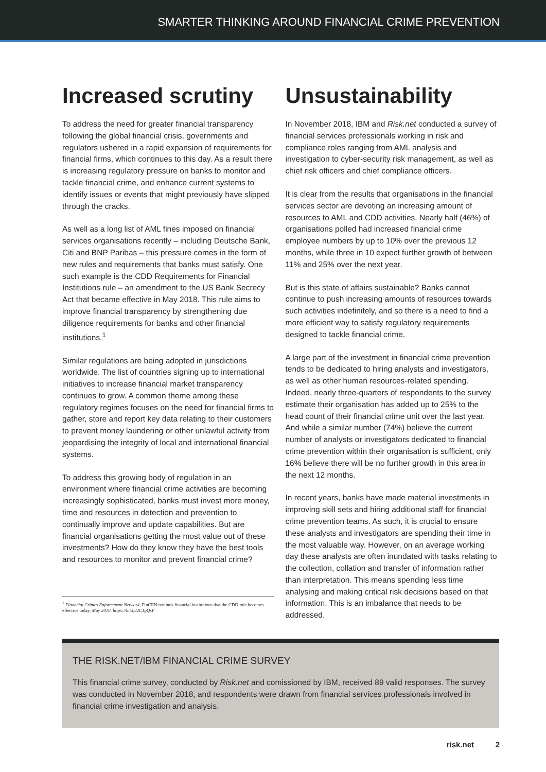SMARTER THINKING AROUND FINANCIAL CRIME PREVENTION
Increased scrutiny
To address the need for greater financial transparency following the global financial crisis, governments and regulators ushered in a rapid expansion of requirements for financial firms, which continues to this day. As a result there is increasing regulatory pressure on banks to monitor and tackle financial crime, and enhance current systems to identify issues or events that might previously have slipped through the cracks.
As well as a long list of AML fines imposed on financial services organisations recently – including Deutsche Bank, Citi and BNP Paribas – this pressure comes in the form of new rules and requirements that banks must satisfy. One such example is the CDD Requirements for Financial Institutions rule – an amendment to the US Bank Secrecy Act that became effective in May 2018. This rule aims to improve financial transparency by strengthening due diligence requirements for banks and other financial institutions.<sup>1</sup>
Similar regulations are being adopted in jurisdictions worldwide. The list of countries signing up to international initiatives to increase financial market transparency continues to grow. A common theme among these regulatory regimes focuses on the need for financial firms to gather, store and report key data relating to their customers to prevent money laundering or other unlawful activity from jeopardising the integrity of local and international financial systems.
To address this growing body of regulation in an environment where financial crime activities are becoming increasingly sophisticated, banks must invest more money, time and resources in detection and prevention to continually improve and update capabilities. But are financial organisations getting the most value out of these investments? How do they know they have the best tools and resources to monitor and prevent financial crime?
<sup>1</sup> Financial Crimes Enforcement Network, FinCEN reminds financial institutions that the CDD rule becomes effective today, May 2018, https://bit.ly/2C1gQsF
Unsustainability
In November 2018, IBM and Risk.net conducted a survey of financial services professionals working in risk and compliance roles ranging from AML analysis and investigation to cyber-security risk management, as well as chief risk officers and chief compliance officers.
It is clear from the results that organisations in the financial services sector are devoting an increasing amount of resources to AML and CDD activities. Nearly half (46%) of organisations polled had increased financial crime employee numbers by up to 10% over the previous 12 months, while three in 10 expect further growth of between 11% and 25% over the next year.
But is this state of affairs sustainable? Banks cannot continue to push increasing amounts of resources towards such activities indefinitely, and so there is a need to find a more efficient way to satisfy regulatory requirements designed to tackle financial crime.
A large part of the investment in financial crime prevention tends to be dedicated to hiring analysts and investigators, as well as other human resources-related spending. Indeed, nearly three-quarters of respondents to the survey estimate their organisation has added up to 25% to the head count of their financial crime unit over the last year. And while a similar number (74%) believe the current number of analysts or investigators dedicated to financial crime prevention within their organisation is sufficient, only 16% believe there will be no further growth in this area in the next 12 months.
In recent years, banks have made material investments in improving skill sets and hiring additional staff for financial crime prevention teams. As such, it is crucial to ensure these analysts and investigators are spending their time in the most valuable way. However, on an average working day these analysts are often inundated with tasks relating to the collection, collation and transfer of information rather than interpretation. This means spending less time analysing and making critical risk decisions based on that information. This is an imbalance that needs to be addressed.
THE RISK.NET/IBM FINANCIAL CRIME SURVEY
This financial crime survey, conducted by Risk.net and comissioned by IBM, received 89 valid responses. The survey was conducted in November 2018, and respondents were drawn from financial services professionals involved in financial crime investigation and analysis.
risk.net 2